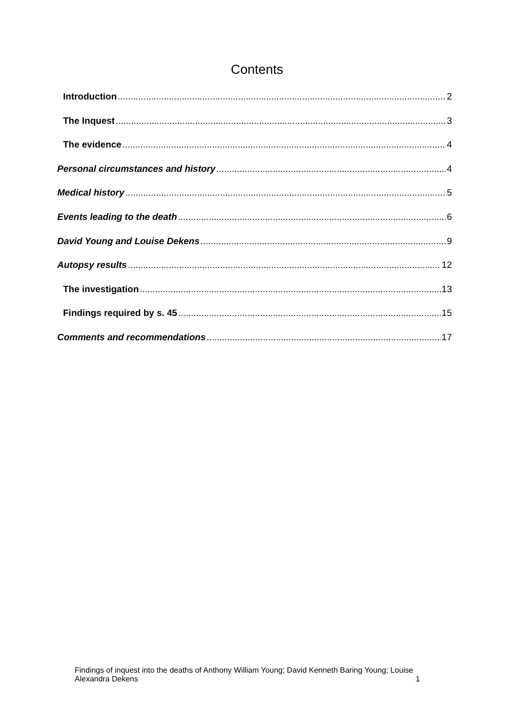Contents
Introduction 2
The Inquest 3
The evidence 4
Personal circumstances and history 4
Medical history 5
Events leading to the death 6
David Young and Louise Dekens 9
Autopsy results 12
The investigation 13
Findings required by s. 45 15
Comments and recommendations 17
Findings of inquest into the deaths of Anthony William Young; David Kenneth Baring Young; Louise
Alexandra Dekens 1